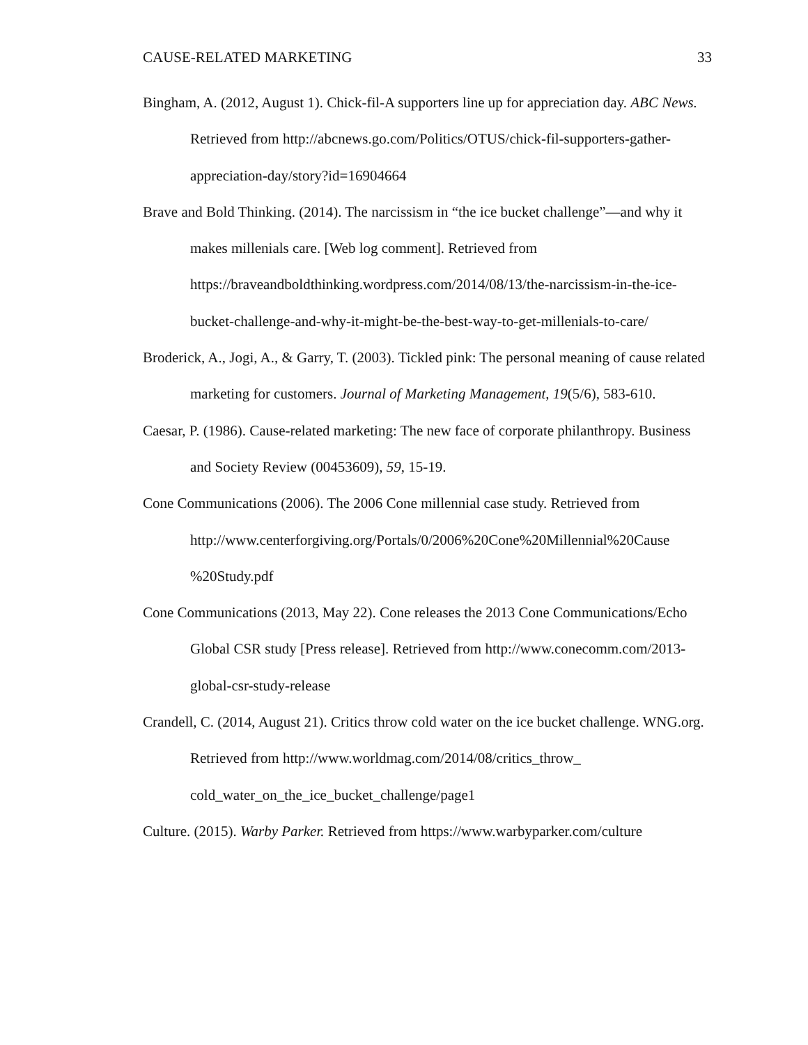CAUSE-RELATED MARKETING 33
Bingham, A. (2012, August 1). Chick-fil-A supporters line up for appreciation day. ABC News. Retrieved from http://abcnews.go.com/Politics/OTUS/chick-fil-supporters-gather-appreciation-day/story?id=16904664
Brave and Bold Thinking. (2014). The narcissism in “the ice bucket challenge”—and why it makes millenials care. [Web log comment]. Retrieved from https://braveandboldthinking.wordpress.com/2014/08/13/the-narcissism-in-the-ice-bucket-challenge-and-why-it-might-be-the-best-way-to-get-millenials-to-care/
Broderick, A., Jogi, A., & Garry, T. (2003). Tickled pink: The personal meaning of cause related marketing for customers. Journal of Marketing Management, 19(5/6), 583-610.
Caesar, P. (1986). Cause-related marketing: The new face of corporate philanthropy. Business and Society Review (00453609), 59, 15-19.
Cone Communications (2006). The 2006 Cone millennial case study. Retrieved from http://www.centerforgiving.org/Portals/0/2006%20Cone%20Millennial%20Cause %20Study.pdf
Cone Communications (2013, May 22). Cone releases the 2013 Cone Communications/Echo Global CSR study [Press release]. Retrieved from http://www.conecomm.com/2013-global-csr-study-release
Crandell, C. (2014, August 21). Critics throw cold water on the ice bucket challenge. WNG.org. Retrieved from http://www.worldmag.com/2014/08/critics_throw_ cold_water_on_the_ice_bucket_challenge/page1
Culture. (2015). Warby Parker. Retrieved from https://www.warbyparker.com/culture